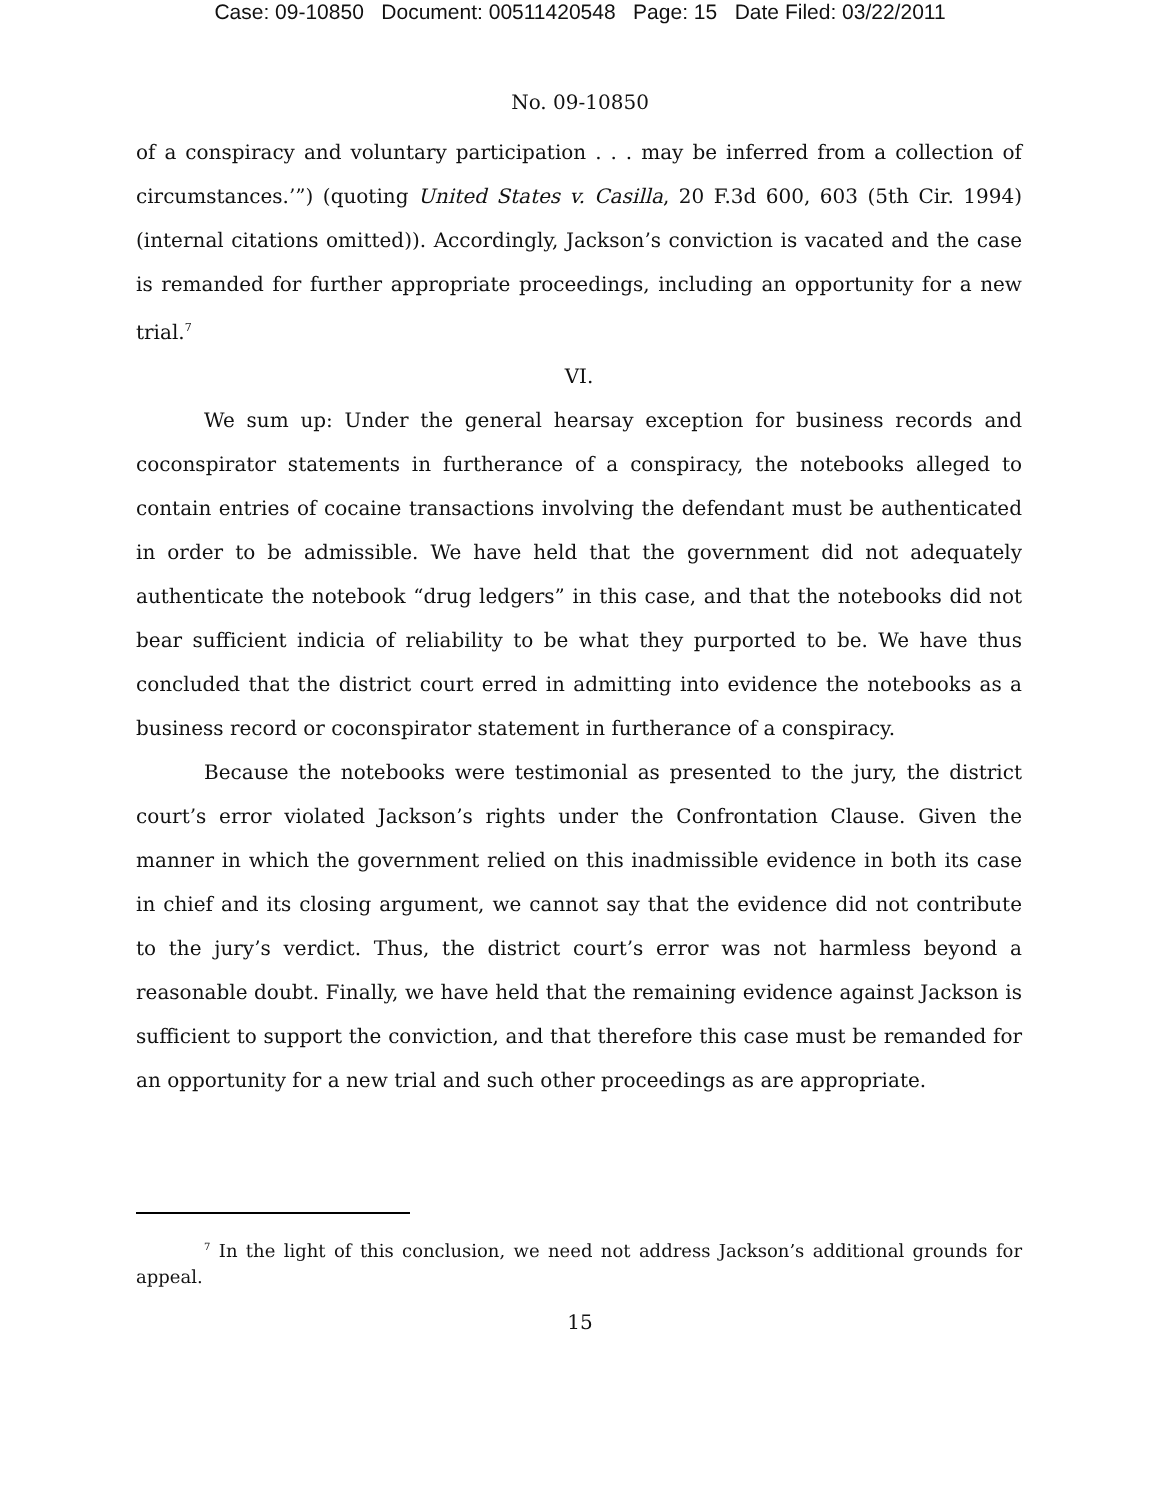Case: 09-10850 Document: 00511420548 Page: 15 Date Filed: 03/22/2011
No. 09-10850
of a conspiracy and voluntary participation . . . may be inferred from a collection of circumstances.’”) (quoting United States v. Casilla, 20 F.3d 600, 603 (5th Cir. 1994) (internal citations omitted)). Accordingly, Jackson’s conviction is vacated and the case is remanded for further appropriate proceedings, including an opportunity for a new trial.<sup>7</sup>
VI.
We sum up: Under the general hearsay exception for business records and coconspirator statements in furtherance of a conspiracy, the notebooks alleged to contain entries of cocaine transactions involving the defendant must be authenticated in order to be admissible. We have held that the government did not adequately authenticate the notebook “drug ledgers” in this case, and that the notebooks did not bear sufficient indicia of reliability to be what they purported to be. We have thus concluded that the district court erred in admitting into evidence the notebooks as a business record or coconspirator statement in furtherance of a conspiracy.
Because the notebooks were testimonial as presented to the jury, the district court’s error violated Jackson’s rights under the Confrontation Clause. Given the manner in which the government relied on this inadmissible evidence in both its case in chief and its closing argument, we cannot say that the evidence did not contribute to the jury’s verdict. Thus, the district court’s error was not harmless beyond a reasonable doubt. Finally, we have held that the remaining evidence against Jackson is sufficient to support the conviction, and that therefore this case must be remanded for an opportunity for a new trial and such other proceedings as are appropriate.
<sup>7</sup> In the light of this conclusion, we need not address Jackson’s additional grounds for appeal.
15